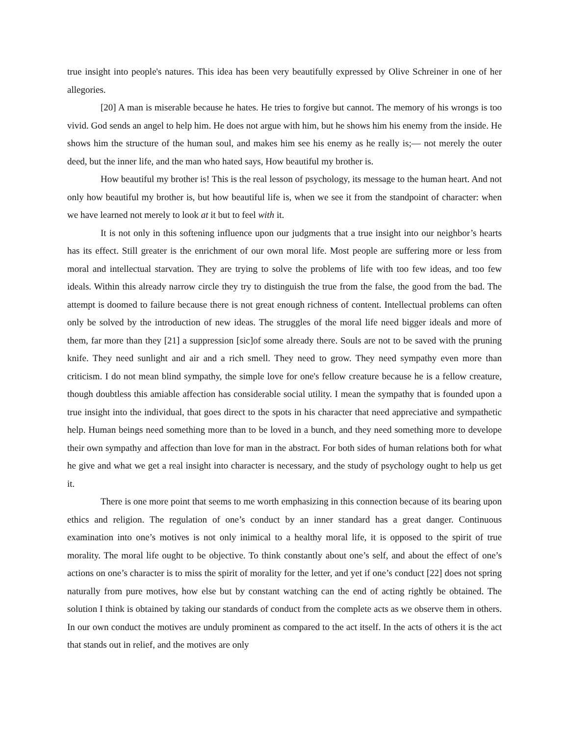true insight into people's natures. This idea has been very beautifully expressed by Olive Schreiner in one of her allegories.
[20] A man is miserable because he hates. He tries to forgive but cannot. The memory of his wrongs is too vivid. God sends an angel to help him. He does not argue with him, but he shows him his enemy from the inside. He shows him the structure of the human soul, and makes him see his enemy as he really is;— not merely the outer deed, but the inner life, and the man who hated says, How beautiful my brother is.
How beautiful my brother is! This is the real lesson of psychology, its message to the human heart. And not only how beautiful my brother is, but how beautiful life is, when we see it from the standpoint of character: when we have learned not merely to look at it but to feel with it.
It is not only in this softening influence upon our judgments that a true insight into our neighbor’s hearts has its effect. Still greater is the enrichment of our own moral life. Most people are suffering more or less from moral and intellectual starvation. They are trying to solve the problems of life with too few ideas, and too few ideals. Within this already narrow circle they try to distinguish the true from the false, the good from the bad. The attempt is doomed to failure because there is not great enough richness of content. Intellectual problems can often only be solved by the introduction of new ideas. The struggles of the moral life need bigger ideals and more of them, far more than they [21] a suppression [sic]of some already there. Souls are not to be saved with the pruning knife. They need sunlight and air and a rich smell. They need to grow. They need sympathy even more than criticism. I do not mean blind sympathy, the simple love for one's fellow creature because he is a fellow creature, though doubtless this amiable affection has considerable social utility. I mean the sympathy that is founded upon a true insight into the individual, that goes direct to the spots in his character that need appreciative and sympathetic help. Human beings need something more than to be loved in a bunch, and they need something more to develope their own sympathy and affection than love for man in the abstract. For both sides of human relations both for what he give and what we get a real insight into character is necessary, and the study of psychology ought to help us get it.
There is one more point that seems to me worth emphasizing in this connection because of its bearing upon ethics and religion. The regulation of one’s conduct by an inner standard has a great danger. Continuous examination into one’s motives is not only inimical to a healthy moral life, it is opposed to the spirit of true morality. The moral life ought to be objective. To think constantly about one’s self, and about the effect of one’s actions on one’s character is to miss the spirit of morality for the letter, and yet if one’s conduct [22] does not spring naturally from pure motives, how else but by constant watching can the end of acting rightly be obtained. The solution I think is obtained by taking our standards of conduct from the complete acts as we observe them in others. In our own conduct the motives are unduly prominent as compared to the act itself. In the acts of others it is the act that stands out in relief, and the motives are only